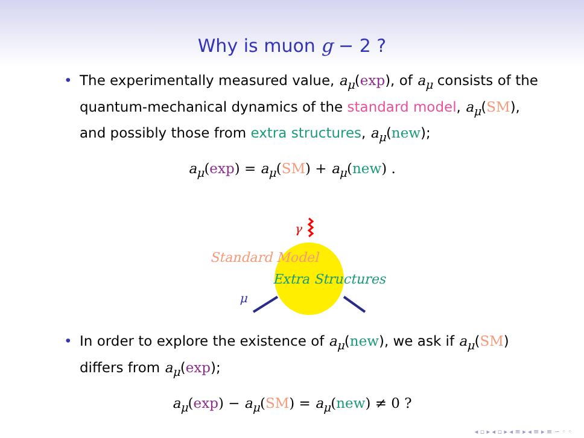Why is muon g − 2 ?
• The experimentally measured value, a<sub>μ</sub>(exp), of a<sub>μ</sub> consists of the quantum-mechanical dynamics of the standard model, a<sub>μ</sub>(SM), and possibly those from extra structures, a<sub>μ</sub>(new);
a<sub>μ</sub>(exp) = a<sub>μ</sub>(SM) + a<sub>μ</sub>(new) .
γ
Standard Model
Extra Structures
μ
• In order to explore the existence of a<sub>μ</sub>(new), we ask if a<sub>μ</sub>(SM) differs from a<sub>μ</sub>(exp);
a<sub>μ</sub>(exp) − a<sub>μ</sub>(SM) = a<sub>μ</sub>(new) ≠ 0 ?
◂ ▫ ▸ ◂ ▫ ▸ ◂ ≡ ▸ ◂ ≡ ▸ ≡ ∽ ◦ ◦